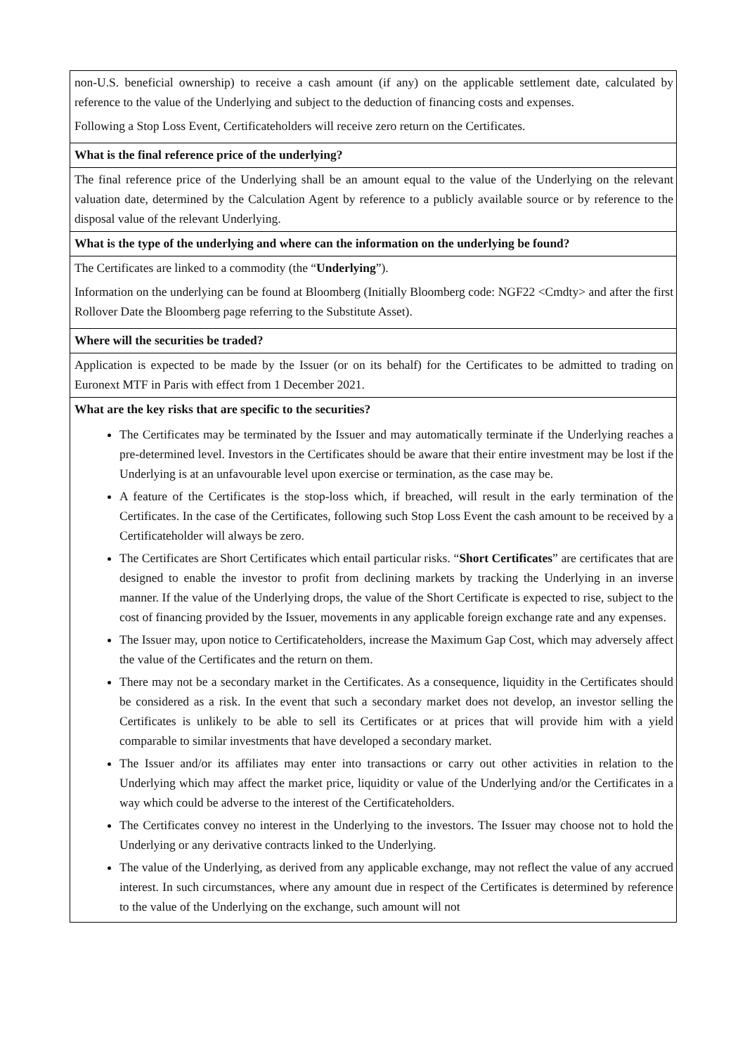| non-U.S. beneficial ownership) to receive a cash amount (if any) on the applicable settlement date, calculated by reference to the value of the Underlying and subject to the deduction of financing costs and expenses. Following a Stop Loss Event, Certificateholders will receive zero return on the Certificates. |
| What is the final reference price of the underlying? |
| The final reference price of the Underlying shall be an amount equal to the value of the Underlying on the relevant valuation date, determined by the Calculation Agent by reference to a publicly available source or by reference to the disposal value of the relevant Underlying. |
| What is the type of the underlying and where can the information on the underlying be found? |
| The Certificates are linked to a commodity (the “ Underlying ”). Information on the underlying can be found at Bloomberg (Initially Bloomberg code: NGF22 <Cmdty> and after the first Rollover Date the Bloomberg page referring to the Substitute Asset). |
| Where will the securities be traded? |
| Application is expected to be made by the Issuer (or on its behalf) for the Certificates to be admitted to trading on Euronext MTF in Paris with effect from 1 December 2021. |
| What are the key risks that are specific to the securities? The Certificates may be terminated by the Issuer and may automatically terminate if the Underlying reaches a pre-determined level. Investors in the Certificates should be aware that their entire investment may be lost if the Underlying is at an unfavourable level upon exercise or termination, as the case may be. A feature of the Certificates is the stop-loss which, if breached, will result in the early termination of the Certificates. In the case of the Certificates, following such Stop Loss Event the cash amount to be received by a Certificateholder will always be zero. The Certificates are Short Certificates which entail particular risks. “ Short Certificates ” are certificates that are designed to enable the investor to profit from declining markets by tracking the Underlying in an inverse manner. If the value of the Underlying drops, the value of the Short Certificate is expected to rise, subject to the cost of financing provided by the Issuer, movements in any applicable foreign exchange rate and any expenses. The Issuer may, upon notice to Certificateholders, increase the Maximum Gap Cost, which may adversely affect the value of the Certificates and the return on them. There may not be a secondary market in the Certificates. As a consequence, liquidity in the Certificates should be considered as a risk. In the event that such a secondary market does not develop, an investor selling the Certificates is unlikely to be able to sell its Certificates or at prices that will provide him with a yield comparable to similar investments that have developed a secondary market. The Issuer and/or its affiliates may enter into transactions or carry out other activities in relation to the Underlying which may affect the market price, liquidity or value of the Underlying and/or the Certificates in a way which could be adverse to the interest of the Certificateholders. The Certificates convey no interest in the Underlying to the investors. The Issuer may choose not to hold the Underlying or any derivative contracts linked to the Underlying. The value of the Underlying, as derived from any applicable exchange, may not reflect the value of any accrued interest. In such circumstances, where any amount due in respect of the Certificates is determined by reference to the value of the Underlying on the exchange, such amount will not |